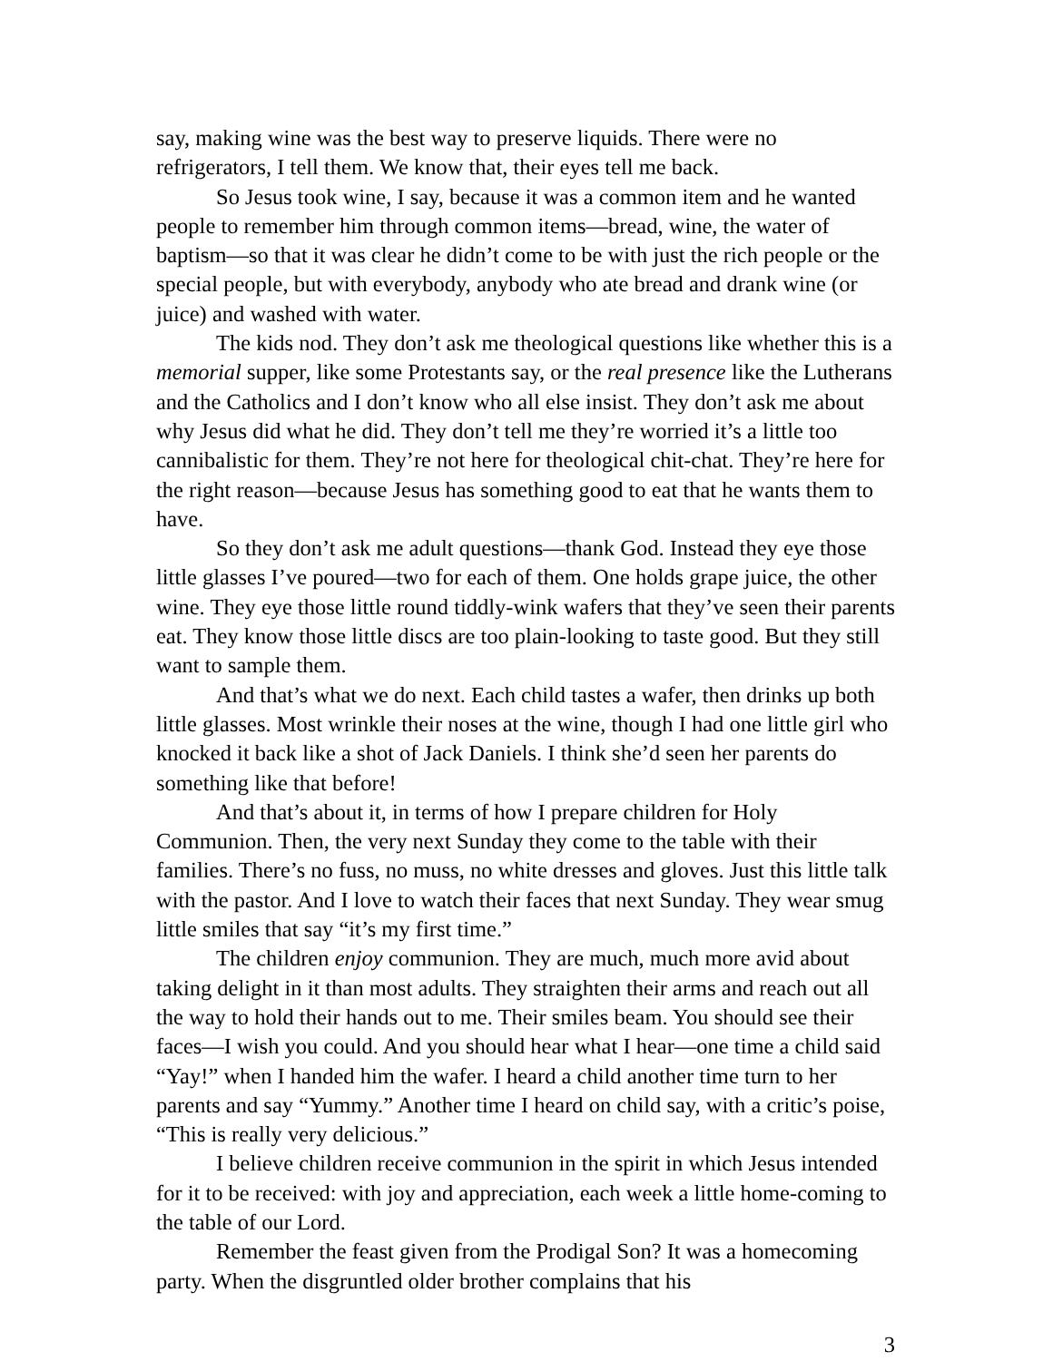say, making wine was the best way to preserve liquids. There were no refrigerators, I tell them. We know that, their eyes tell me back.
So Jesus took wine, I say, because it was a common item and he wanted people to remember him through common items—bread, wine, the water of baptism—so that it was clear he didn’t come to be with just the rich people or the special people, but with everybody, anybody who ate bread and drank wine (or juice) and washed with water.
The kids nod. They don’t ask me theological questions like whether this is a memorial supper, like some Protestants say, or the real presence like the Lutherans and the Catholics and I don’t know who all else insist. They don’t ask me about why Jesus did what he did. They don’t tell me they’re worried it’s a little too cannibalistic for them. They’re not here for theological chit-chat. They’re here for the right reason—because Jesus has something good to eat that he wants them to have.
So they don’t ask me adult questions—thank God. Instead they eye those little glasses I’ve poured—two for each of them. One holds grape juice, the other wine. They eye those little round tiddly-wink wafers that they’ve seen their parents eat. They know those little discs are too plain-looking to taste good. But they still want to sample them.
And that’s what we do next. Each child tastes a wafer, then drinks up both little glasses. Most wrinkle their noses at the wine, though I had one little girl who knocked it back like a shot of Jack Daniels. I think she’d seen her parents do something like that before!
And that’s about it, in terms of how I prepare children for Holy Communion. Then, the very next Sunday they come to the table with their families. There’s no fuss, no muss, no white dresses and gloves. Just this little talk with the pastor. And I love to watch their faces that next Sunday. They wear smug little smiles that say “it’s my first time.”
The children enjoy communion. They are much, much more avid about taking delight in it than most adults. They straighten their arms and reach out all the way to hold their hands out to me. Their smiles beam. You should see their faces—I wish you could. And you should hear what I hear—one time a child said “Yay!” when I handed him the wafer. I heard a child another time turn to her parents and say “Yummy.” Another time I heard on child say, with a critic’s poise, “This is really very delicious.”
I believe children receive communion in the spirit in which Jesus intended for it to be received: with joy and appreciation, each week a little home-coming to the table of our Lord.
Remember the feast given from the Prodigal Son? It was a homecoming party. When the disgruntled older brother complains that his
3